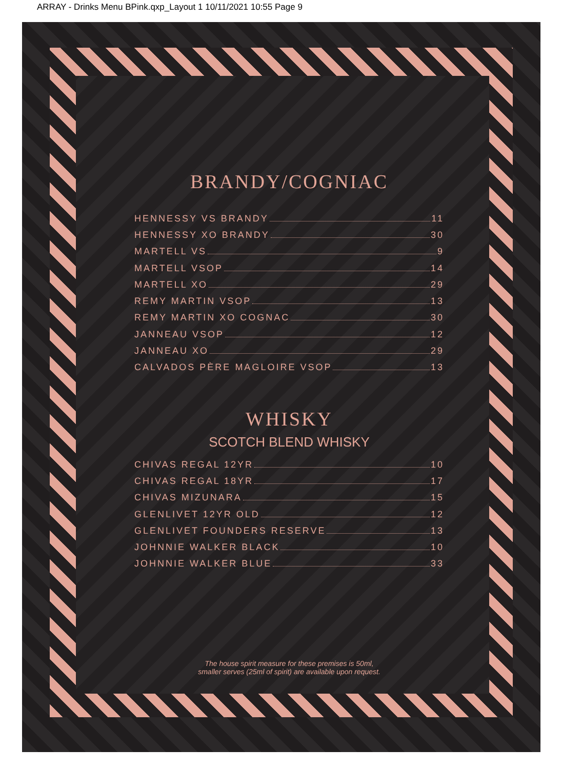ARRAY - Drinks Menu BPink.qxp_Layout 1 10/11/2021 10:55 Page 9
BRANDY/COGNIAC
HENNESSY VS BRANDY 11
HENNESSY XO BRANDY 30
MARTELL VS 9
MARTELL VSOP 14
MARTELL XO 29
REMY MARTIN VSOP 13
REMY MARTIN XO COGNAC 30
JANNEAU VSOP 12
JANNEAU XO 29
CALVADOS PÈRE MAGLOIRE VSOP 13
WHISKY
SCOTCH BLEND WHISKY
CHIVAS REGAL 12YR 10
CHIVAS REGAL 18YR 17
CHIVAS MIZUNARA 15
GLENLIVET 12YR OLD 12
GLENLIVET FOUNDERS RESERVE 13
JOHNNIE WALKER BLACK 10
JOHNNIE WALKER BLUE 33
The house spirit measure for these premises is 50ml,
smaller serves (25ml of spirit) are available upon request.